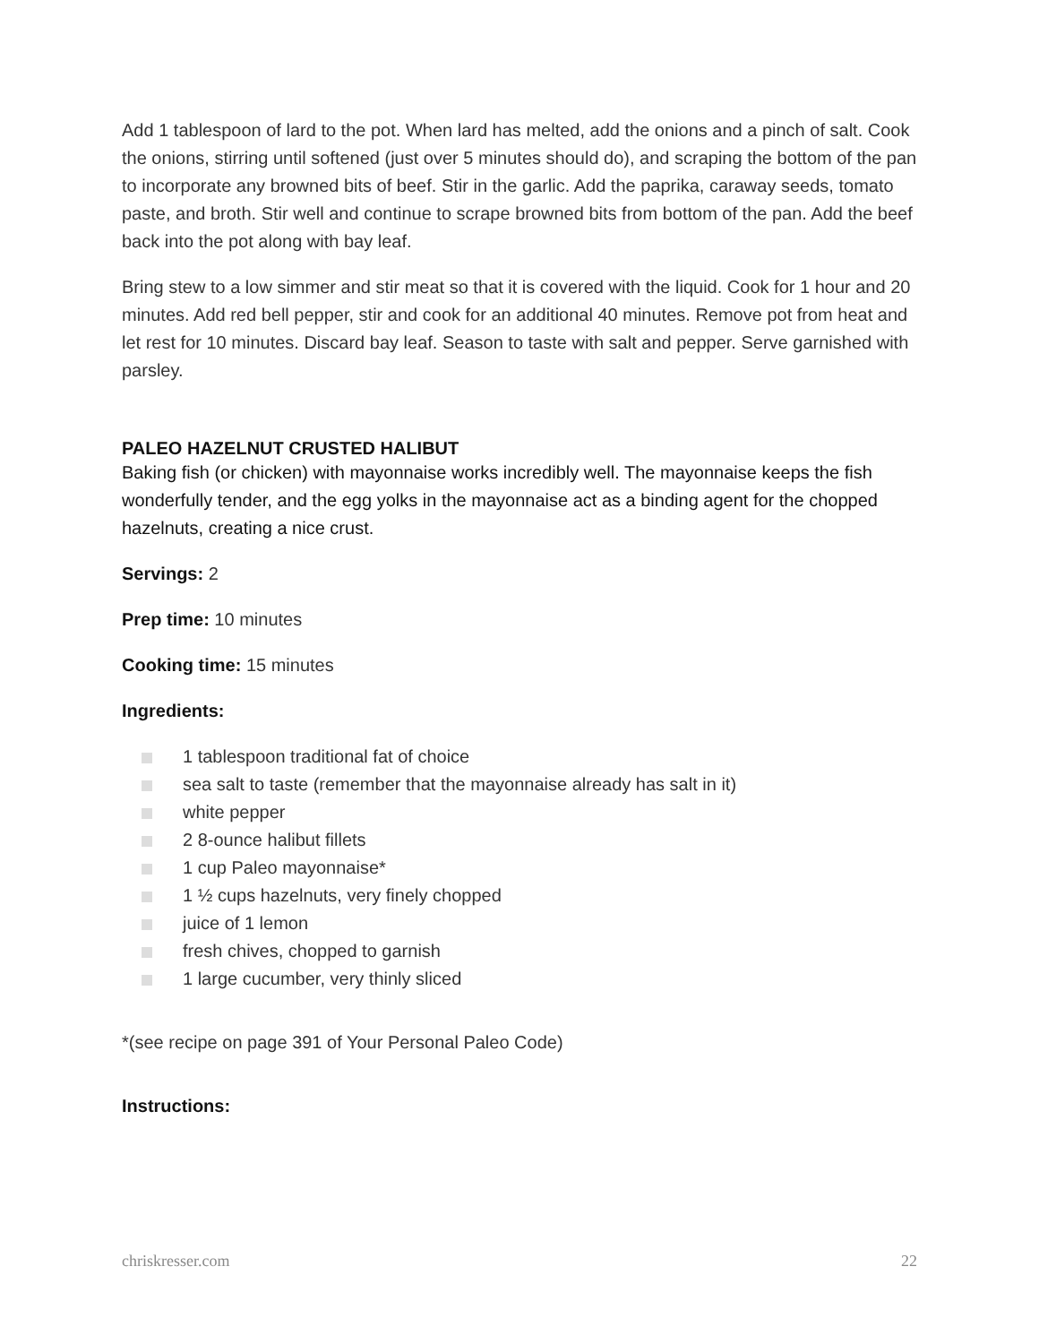Add 1 tablespoon of lard to the pot. When lard has melted, add the onions and a pinch of salt. Cook the onions, stirring until softened (just over 5 minutes should do), and scraping the bottom of the pan to incorporate any browned bits of beef. Stir in the garlic. Add the paprika, caraway seeds, tomato paste, and broth. Stir well and continue to scrape browned bits from bottom of the pan. Add the beef back into the pot along with bay leaf.
Bring stew to a low simmer and stir meat so that it is covered with the liquid. Cook for 1 hour and 20 minutes. Add red bell pepper, stir and cook for an additional 40 minutes. Remove pot from heat and let rest for 10 minutes. Discard bay leaf. Season to taste with salt and pepper. Serve garnished with parsley.
PALEO HAZELNUT CRUSTED HALIBUT
Baking fish (or chicken) with mayonnaise works incredibly well. The mayonnaise keeps the fish wonderfully tender, and the egg yolks in the mayonnaise act as a binding agent for the chopped hazelnuts, creating a nice crust.
Servings: 2
Prep time: 10 minutes
Cooking time: 15 minutes
Ingredients:
1 tablespoon traditional fat of choice
sea salt to taste (remember that the mayonnaise already has salt in it)
white pepper
2 8-ounce halibut fillets
1 cup Paleo mayonnaise*
1 ½ cups hazelnuts, very finely chopped
juice of 1 lemon
fresh chives, chopped to garnish
1 large cucumber, very thinly sliced
*(see recipe on page 391 of Your Personal Paleo Code)
Instructions:
chriskresser.com 22